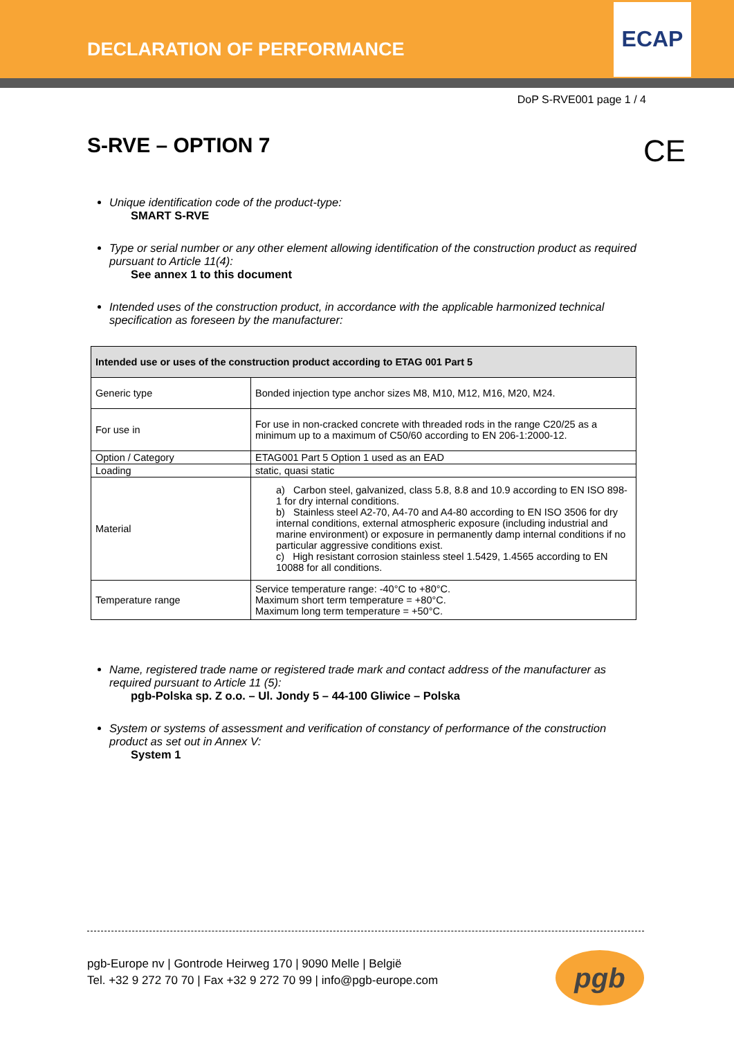DECLARATION OF PERFORMANCE
ECAP
DoP S-RVE001 page 1 / 4
S-RVE – OPTION 7
CE
Unique identification code of the product-type:
SMART S-RVE
Type or serial number or any other element allowing identification of the construction product as required pursuant to Article 11(4):
See annex 1 to this document
Intended uses of the construction product, in accordance with the applicable harmonized technical specification as foreseen by the manufacturer:
| Intended use or uses of the construction product according to ETAG 001 Part 5 | |
| Generic type | Bonded injection type anchor sizes M8, M10, M12, M16, M20, M24. |
| For use in | For use in non-cracked concrete with threaded rods in the range C20/25 as a minimum up to a maximum of C50/60 according to EN 206-1:2000-12. |
| Option / Category | ETAG001 Part 5 Option 1 used as an EAD |
| Loading | static, quasi static |
| Material | a) Carbon steel, galvanized, class 5.8, 8.8 and 10.9 according to EN ISO 898-1 for dry internal conditions. b) Stainless steel A2-70, A4-70 and A4-80 according to EN ISO 3506 for dry internal conditions, external atmospheric exposure (including industrial and marine environment) or exposure in permanently damp internal conditions if no particular aggressive conditions exist. c) High resistant corrosion stainless steel 1.5429, 1.4565 according to EN 10088 for all conditions. |
| Temperature range | Service temperature range: -40°C to +80°C. Maximum short term temperature = +80°C. Maximum long term temperature = +50°C. |
Name, registered trade name or registered trade mark and contact address of the manufacturer as required pursuant to Article 11 (5):
pgb-Polska sp. Z o.o. – Ul. Jondy 5 – 44-100 Gliwice – Polska
System or systems of assessment and verification of constancy of performance of the construction product as set out in Annex V:
System 1
pgb-Europe nv | Gontrode Heirweg 170 | 9090 Melle | België
Tel. +32 9 272 70 70 | Fax +32 9 272 70 99 | info@pgb-europe.com
pgb